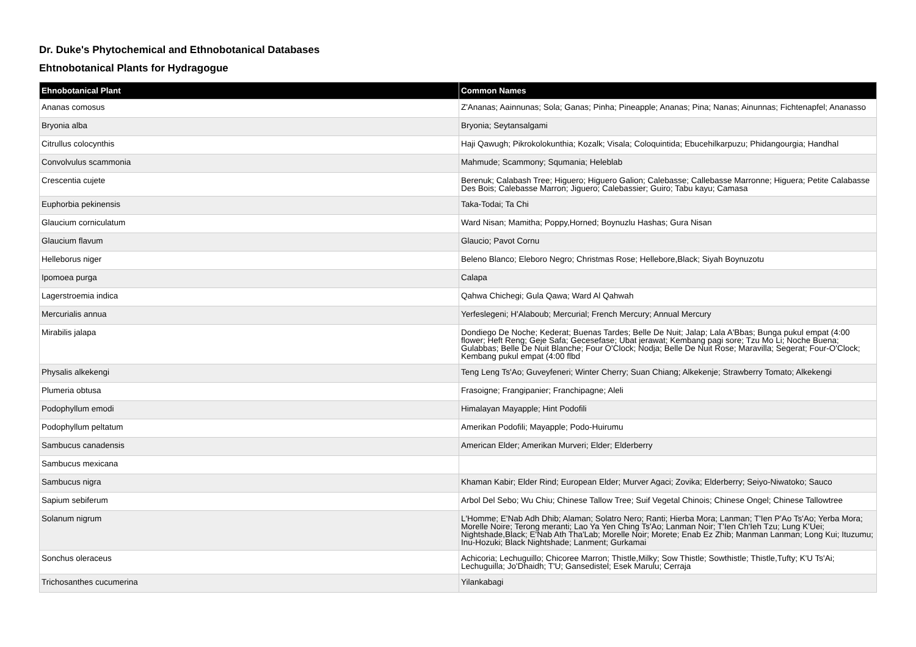Dr. Duke's Phytochemical and Ethnobotanical Databases
Ehtnobotanical Plants for Hydragogue
| Ehnobotanical Plant | Common Names |
| --- | --- |
| Ananas comosus | Z'Ananas; Aainnunas; Sola; Ganas; Pinha; Pineapple; Ananas; Pina; Nanas; Ainunnas; Fichtenapfel; Ananasso |
| Bryonia alba | Bryonia; Seytansalgami |
| Citrullus colocynthis | Haji Qawugh; Pikrokolokunthia; Kozalk; Visala; Coloquintida; Ebucehilkarpuzu; Phidangourgia; Handhal |
| Convolvulus scammonia | Mahmude; Scammony; Squmania; Heleblab |
| Crescentia cujete | Berenuk; Calabash Tree; Higuero; Higuero Galion; Calebasse; Callebasse Marronne; Higuera; Petite Calabasse Des Bois; Calebasse Marron; Jiguero; Calebassier; Guiro; Tabu kayu; Camasa |
| Euphorbia pekinensis | Taka-Todai; Ta Chi |
| Glaucium corniculatum | Ward Nisan; Mamitha; Poppy,Horned; Boynuzlu Hashas; Gura Nisan |
| Glaucium flavum | Glaucio; Pavot Cornu |
| Helleborus niger | Beleno Blanco; Eleboro Negro; Christmas Rose; Hellebore,Black; Siyah Boynuzotu |
| Ipomoea purga | Calapa |
| Lagerstroemia indica | Qahwa Chichegi; Gula Qawa; Ward Al Qahwah |
| Mercurialis annua | Yerfeslegeni; H'Alaboub; Mercurial; French Mercury; Annual Mercury |
| Mirabilis jalapa | Dondiego De Noche; Kederat; Buenas Tardes; Belle De Nuit; Jalap; Lala A'Bbas; Bunga pukul empat (4:00 flower; Heft Reng; Geje Safa; Gecesefase; Ubat jerawat; Kembang pagi sore; Tzu Mo Li; Noche Buena; Gulabbas; Belle De Nuit Blanche; Four O'Clock; Nodja; Belle De Nuit Rose; Maravilla; Segerat; Four-O'Clock; Kembang pukul empat (4:00 flbd |
| Physalis alkekengi | Teng Leng Ts'Ao; Guveyfeneri; Winter Cherry; Suan Chiang; Alkekenje; Strawberry Tomato; Alkekengi |
| Plumeria obtusa | Frasoigne; Frangipanier; Franchipagne; Aleli |
| Podophyllum emodi | Himalayan Mayapple; Hint Podofili |
| Podophyllum peltatum | Amerikan Podofili; Mayapple; Podo-Huirumu |
| Sambucus canadensis | American Elder; Amerikan Murveri; Elder; Elderberry |
| Sambucus mexicana | |
| Sambucus nigra | Khaman Kabir; Elder Rind; European Elder; Murver Agaci; Zovika; Elderberry; Seiyo-Niwatoko; Sauco |
| Sapium sebiferum | Arbol Del Sebo; Wu Chiu; Chinese Tallow Tree; Suif Vegetal Chinois; Chinese Ongel; Chinese Tallowtree |
| Solanum nigrum | L'Homme; E'Nab Adh Dhib; Alaman; Solatro Nero; Ranti; Hierba Mora; Lanman; T'Ien P'Ao Ts'Ao; Yerba Mora; Morelle Noire; Terong meranti; Lao Ya Yen Ching Ts'Ao; Lanman Noir; T'Ien Ch'Ieh Tzu; Lung K'Uei; Nightshade,Black; E'Nab Ath Tha'Lab; Morelle Noir; Morete; Enab Ez Zhib; Manman Lanman; Long Kui; Ituzumu; Inu-Hozuki; Black Nightshade; Lanment; Gurkamai |
| Sonchus oleraceus | Achicoria; Lechuguillo; Chicoree Marron; Thistle,Milky; Sow Thistle; Sowthistle; Thistle,Tufty; K'U Ts'Ai; Lechuguilla; Jo'Dhaidh; T'U; Gansedistel; Esek Marulu; Cerraja |
| Trichosanthes cucumerina | Yilankabagi |